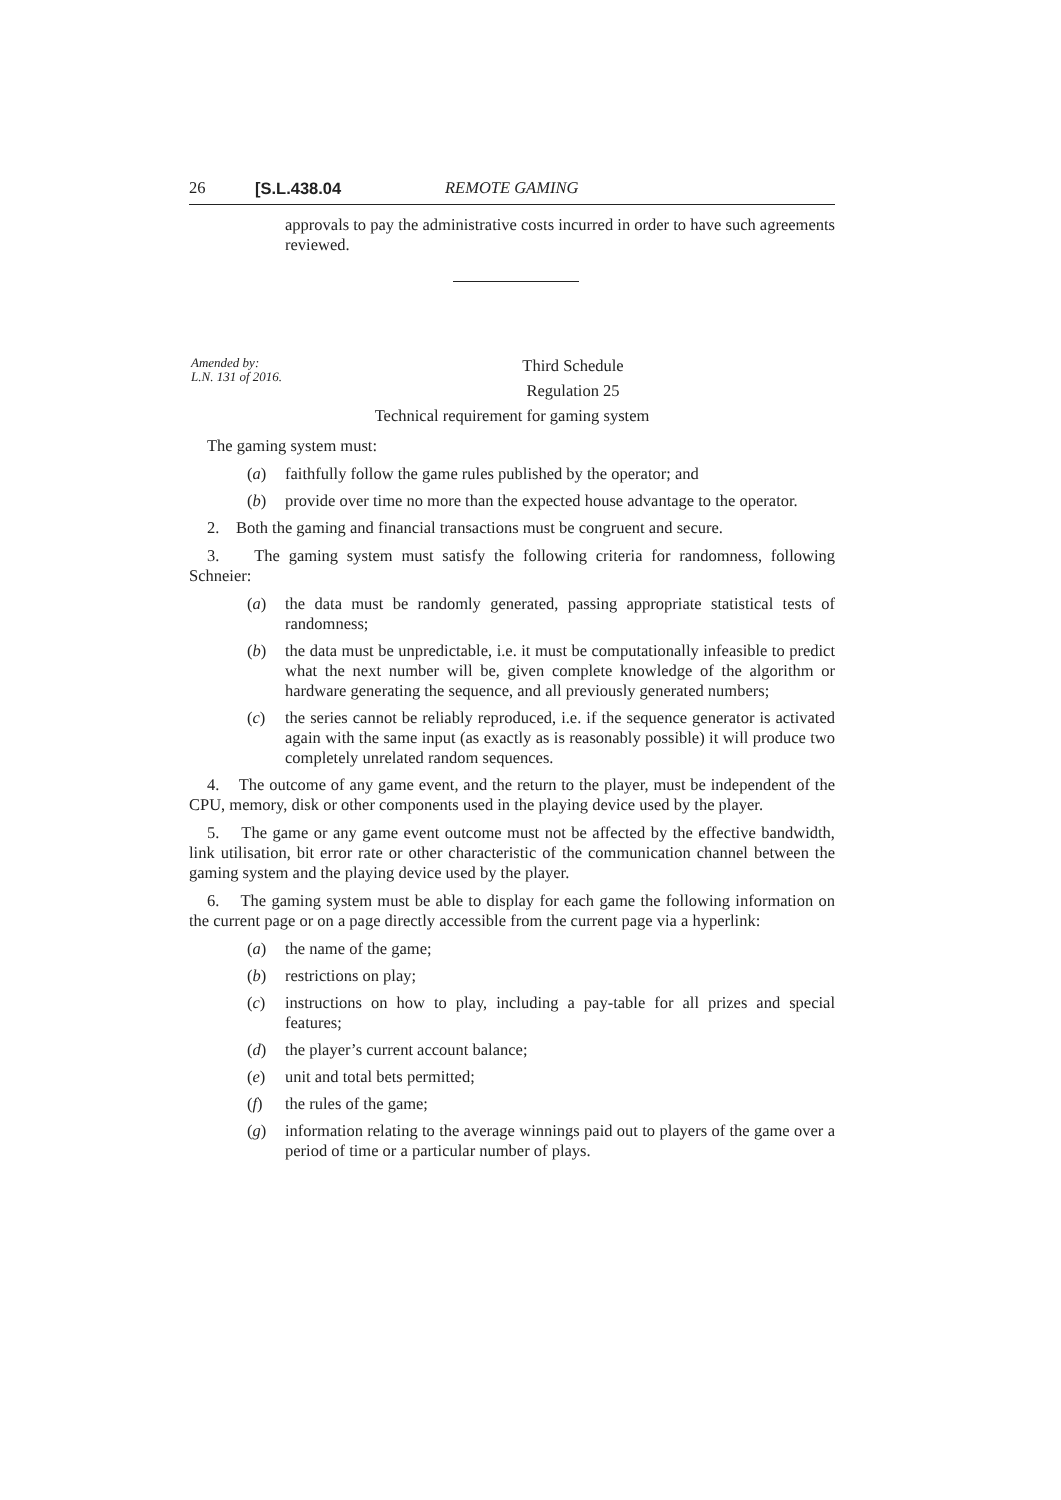26 [S.L.438.04 REMOTE GAMING
approvals to pay the administrative costs incurred in order to have such agreements reviewed.
Amended by:
L.N. 131 of 2016.
Third Schedule
Regulation 25
Technical requirement for gaming system
The gaming system must:
(a) faithfully follow the game rules published by the operator; and
(b) provide over time no more than the expected house advantage to the operator.
2. Both the gaming and financial transactions must be congruent and secure.
3. The gaming system must satisfy the following criteria for randomness, following Schneier:
(a) the data must be randomly generated, passing appropriate statistical tests of randomness;
(b) the data must be unpredictable, i.e. it must be computationally infeasible to predict what the next number will be, given complete knowledge of the algorithm or hardware generating the sequence, and all previously generated numbers;
(c) the series cannot be reliably reproduced, i.e. if the sequence generator is activated again with the same input (as exactly as is reasonably possible) it will produce two completely unrelated random sequences.
4. The outcome of any game event, and the return to the player, must be independent of the CPU, memory, disk or other components used in the playing device used by the player.
5. The game or any game event outcome must not be affected by the effective bandwidth, link utilisation, bit error rate or other characteristic of the communication channel between the gaming system and the playing device used by the player.
6. The gaming system must be able to display for each game the following information on the current page or on a page directly accessible from the current page via a hyperlink:
(a) the name of the game;
(b) restrictions on play;
(c) instructions on how to play, including a pay-table for all prizes and special features;
(d) the player’s current account balance;
(e) unit and total bets permitted;
(f) the rules of the game;
(g) information relating to the average winnings paid out to players of the game over a period of time or a particular number of plays.